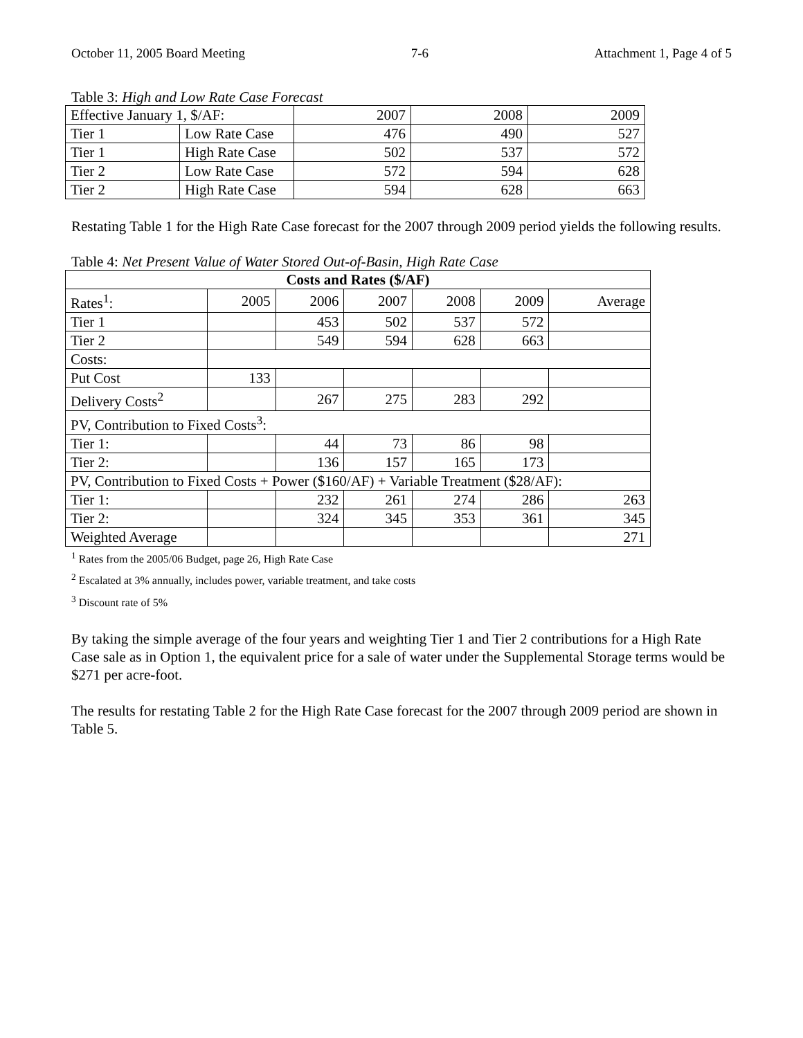October 11, 2005 Board Meeting 7-6 Attachment 1, Page 4 of 5
Table 3: High and Low Rate Case Forecast
| Effective January 1, $/AF: | | 2007 | 2008 | 2009 |
| Tier 1 | Low Rate Case | 476 | 490 | 527 |
| Tier 1 | High Rate Case | 502 | 537 | 572 |
| Tier 2 | Low Rate Case | 572 | 594 | 628 |
| Tier 2 | High Rate Case | 594 | 628 | 663 |
Restating Table 1 for the High Rate Case forecast for the 2007 through 2009 period yields the following results.
Table 4: Net Present Value of Water Stored Out-of-Basin, High Rate Case
| Costs and Rates ($/AF) | | | | | | |
| --- | --- | --- | --- | --- | --- | --- |
| Rates<sup>1</sup>: | 2005 | 2006 | 2007 | 2008 | 2009 | Average |
| Tier 1 | | 453 | 502 | 537 | 572 | |
| Tier 2 | | 549 | 594 | 628 | 663 | |
| Costs: | | | | | | |
| Put Cost | 133 | | | | | |
| Delivery Costs<sup>2</sup> | | 267 | 275 | 283 | 292 | |
| PV, Contribution to Fixed Costs<sup>3</sup>: | | | | | | |
| Tier 1: | | 44 | 73 | 86 | 98 | |
| Tier 2: | | 136 | 157 | 165 | 173 | |
| PV, Contribution to Fixed Costs + Power ($160/AF) + Variable Treatment ($28/AF): | | | | | | |
| Tier 1: | | 232 | 261 | 274 | 286 | 263 |
| Tier 2: | | 324 | 345 | 353 | 361 | 345 |
| Weighted Average | | | | | | 271 |
<sup>1</sup> Rates from the 2005/06 Budget, page 26, High Rate Case
<sup>2</sup> Escalated at 3% annually, includes power, variable treatment, and take costs
<sup>3</sup> Discount rate of 5%
By taking the simple average of the four years and weighting Tier 1 and Tier 2 contributions for a High Rate Case sale as in Option 1, the equivalent price for a sale of water under the Supplemental Storage terms would be $271 per acre-foot.
The results for restating Table 2 for the High Rate Case forecast for the 2007 through 2009 period are shown in Table 5.